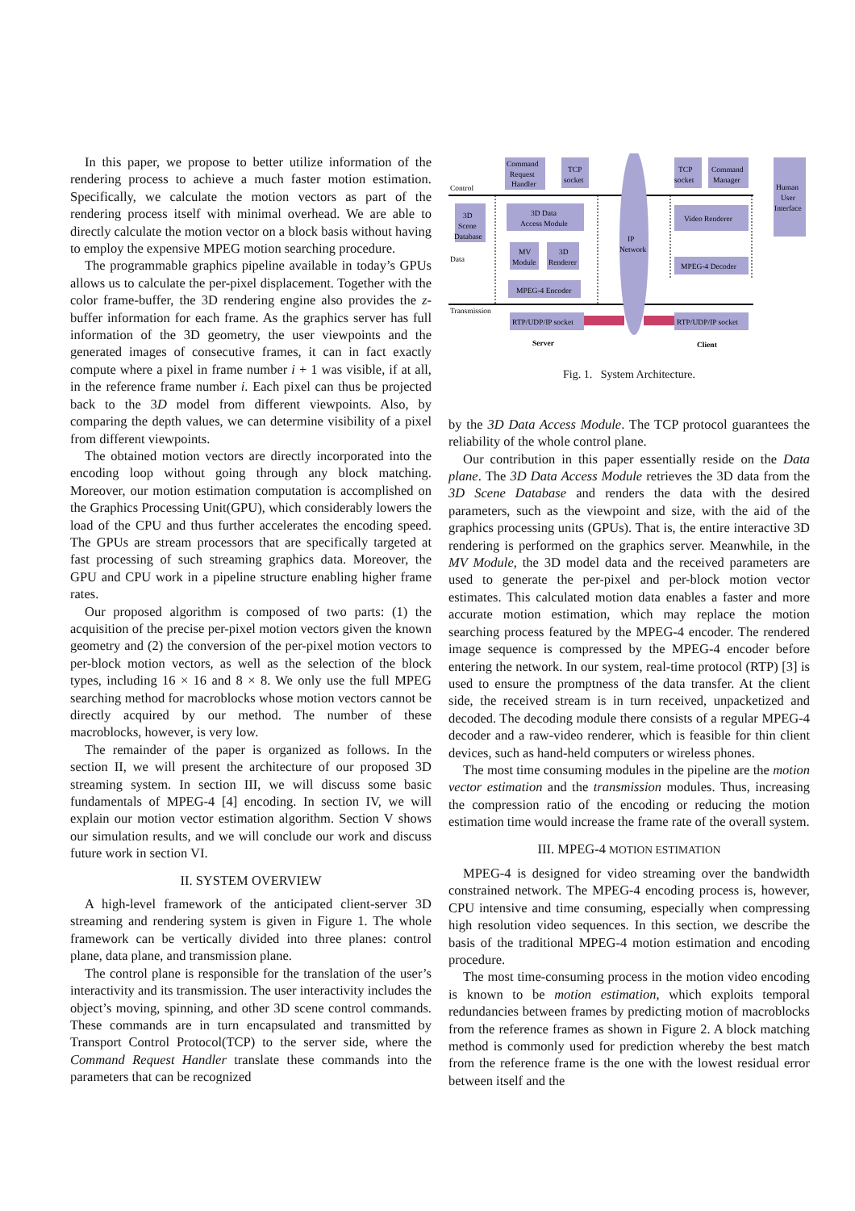In this paper, we propose to better utilize information of the rendering process to achieve a much faster motion estimation. Specifically, we calculate the motion vectors as part of the rendering process itself with minimal overhead. We are able to directly calculate the motion vector on a block basis without having to employ the expensive MPEG motion searching procedure.
The programmable graphics pipeline available in today’s GPUs allows us to calculate the per-pixel displacement. Together with the color frame-buffer, the 3D rendering engine also provides the z-buffer information for each frame. As the graphics server has full information of the 3D geometry, the user viewpoints and the generated images of consecutive frames, it can in fact exactly compute where a pixel in frame number i + 1 was visible, if at all, in the reference frame number i. Each pixel can thus be projected back to the 3D model from different viewpoints. Also, by comparing the depth values, we can determine visibility of a pixel from different viewpoints.
The obtained motion vectors are directly incorporated into the encoding loop without going through any block matching. Moreover, our motion estimation computation is accomplished on the Graphics Processing Unit(GPU), which considerably lowers the load of the CPU and thus further accelerates the encoding speed. The GPUs are stream processors that are specifically targeted at fast processing of such streaming graphics data. Moreover, the GPU and CPU work in a pipeline structure enabling higher frame rates.
Our proposed algorithm is composed of two parts: (1) the acquisition of the precise per-pixel motion vectors given the known geometry and (2) the conversion of the per-pixel motion vectors to per-block motion vectors, as well as the selection of the block types, including 16 × 16 and 8 × 8. We only use the full MPEG searching method for macroblocks whose motion vectors cannot be directly acquired by our method. The number of these macroblocks, however, is very low.
The remainder of the paper is organized as follows. In the section II, we will present the architecture of our proposed 3D streaming system. In section III, we will discuss some basic fundamentals of MPEG-4 [4] encoding. In section IV, we will explain our motion vector estimation algorithm. Section V shows our simulation results, and we will conclude our work and discuss future work in section VI.
II. SYSTEM OVERVIEW
A high-level framework of the anticipated client-server 3D streaming and rendering system is given in Figure 1. The whole framework can be vertically divided into three planes: control plane, data plane, and transmission plane.
The control plane is responsible for the translation of the user’s interactivity and its transmission. The user interactivity includes the object’s moving, spinning, and other 3D scene control commands. These commands are in turn encapsulated and transmitted by Transport Control Protocol(TCP) to the server side, where the Command Request Handler translate these commands into the parameters that can be recognized
Control
Data
Transmission
Command
Request
Handler
TCP
socket
TCP
socket
Command
Manager
Human
User
Interface
3D
Scene
Database
3D Data
Access Module
MV
Module
3D
Renderer
MPEG-4 Encoder
RTP/UDP/IP socket
IP
Network
Video Renderer
MPEG-4 Decoder
RTP/UDP/IP socket
Server
Client
Fig. 1. System Architecture.
by the 3D Data Access Module. The TCP protocol guarantees the reliability of the whole control plane.
Our contribution in this paper essentially reside on the Data plane. The 3D Data Access Module retrieves the 3D data from the 3D Scene Database and renders the data with the desired parameters, such as the viewpoint and size, with the aid of the graphics processing units (GPUs). That is, the entire interactive 3D rendering is performed on the graphics server. Meanwhile, in the MV Module, the 3D model data and the received parameters are used to generate the per-pixel and per-block motion vector estimates. This calculated motion data enables a faster and more accurate motion estimation, which may replace the motion searching process featured by the MPEG-4 encoder. The rendered image sequence is compressed by the MPEG-4 encoder before entering the network. In our system, real-time protocol (RTP) [3] is used to ensure the promptness of the data transfer. At the client side, the received stream is in turn received, unpacketized and decoded. The decoding module there consists of a regular MPEG-4 decoder and a raw-video renderer, which is feasible for thin client devices, such as hand-held computers or wireless phones.
The most time consuming modules in the pipeline are the motion vector estimation and the transmission modules. Thus, increasing the compression ratio of the encoding or reducing the motion estimation time would increase the frame rate of the overall system.
III. MPEG-4 MOTION ESTIMATION
MPEG-4 is designed for video streaming over the bandwidth constrained network. The MPEG-4 encoding process is, however, CPU intensive and time consuming, especially when compressing high resolution video sequences. In this section, we describe the basis of the traditional MPEG-4 motion estimation and encoding procedure.
The most time-consuming process in the motion video encoding is known to be motion estimation, which exploits temporal redundancies between frames by predicting motion of macroblocks from the reference frames as shown in Figure 2. A block matching method is commonly used for prediction whereby the best match from the reference frame is the one with the lowest residual error between itself and the